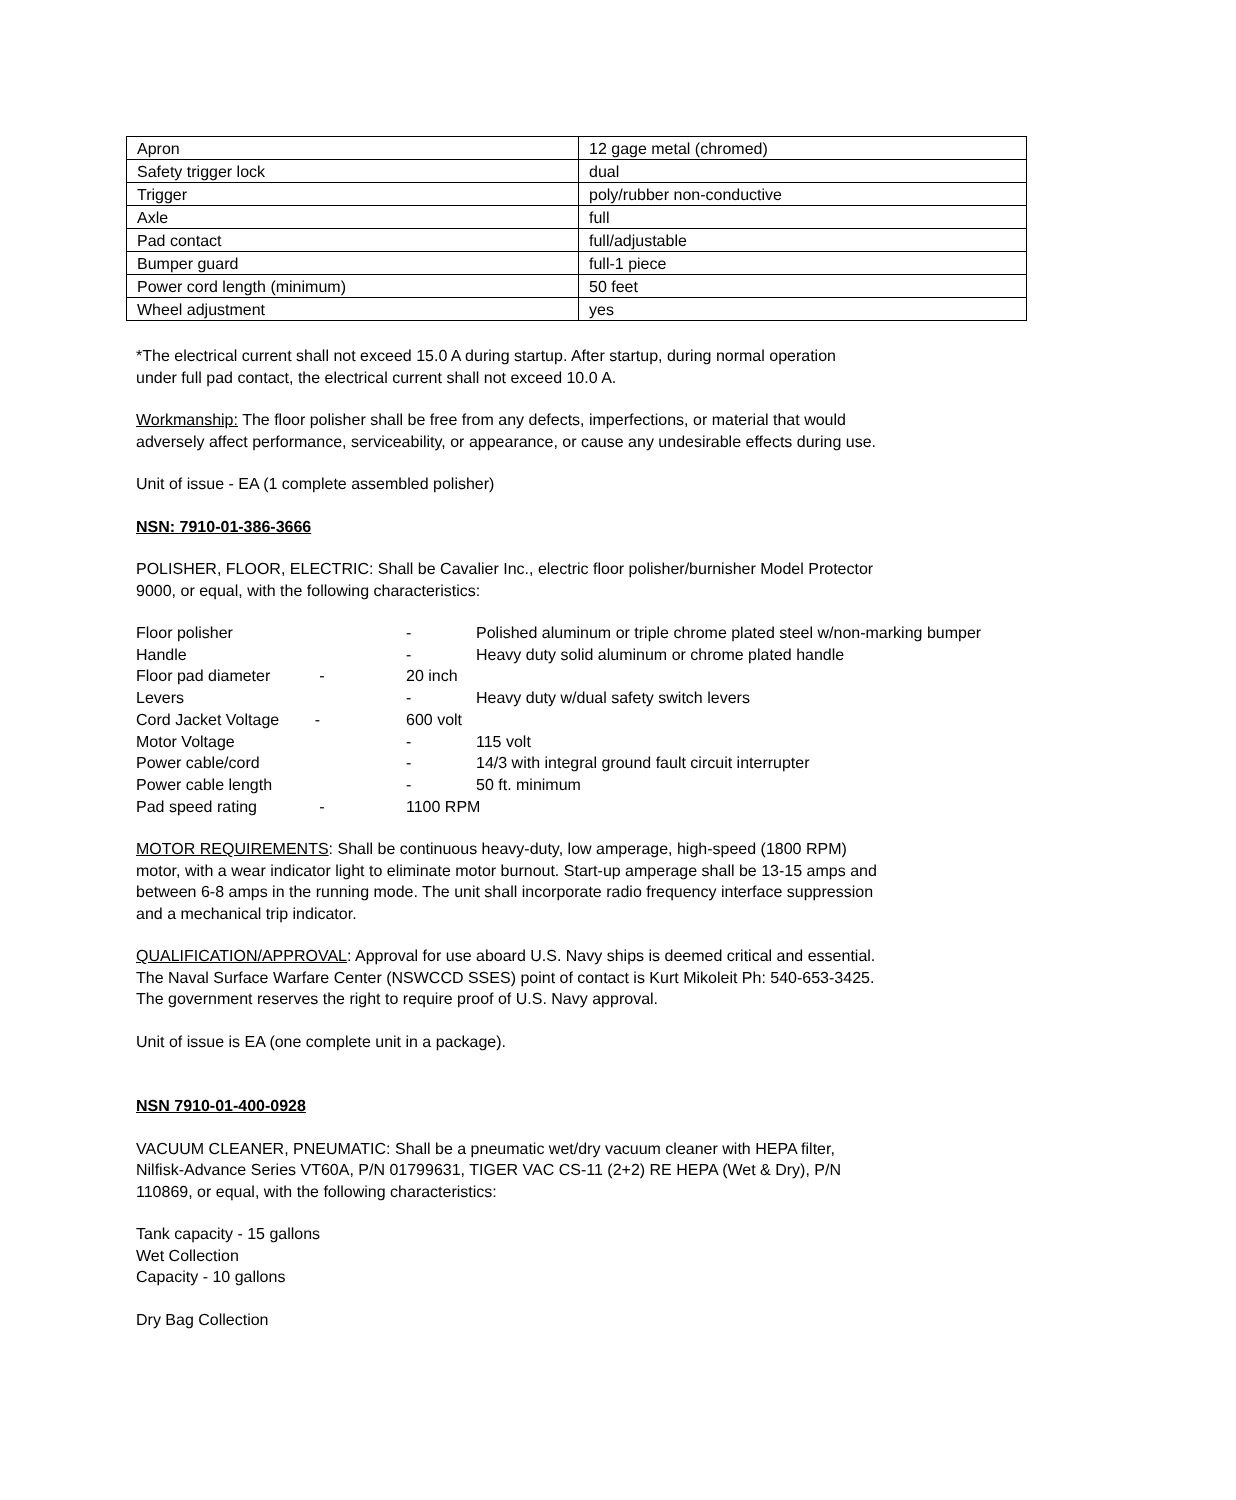| Apron | 12 gage metal (chromed) |
| Safety trigger lock | dual |
| Trigger | poly/rubber non-conductive |
| Axle | full |
| Pad contact | full/adjustable |
| Bumper guard | full-1 piece |
| Power cord length (minimum) | 50 feet |
| Wheel adjustment | yes |
*The electrical current shall not exceed 15.0 A during startup. After startup, during normal operation
under full pad contact, the electrical current shall not exceed 10.0 A.
Workmanship: The floor polisher shall be free from any defects, imperfections, or material that would
adversely affect performance, serviceability, or appearance, or cause any undesirable effects during use.
Unit of issue - EA (1 complete assembled polisher)
NSN: 7910-01-386-3666
POLISHER, FLOOR, ELECTRIC: Shall be Cavalier Inc., electric floor polisher/burnisher Model Protector
9000, or equal, with the following characteristics:
Floor polisher - Polished aluminum or triple chrome plated steel w/non-marking bumper Handle - Heavy duty solid aluminum or chrome plated handle Floor pad diameter - 20 inch Levers - Heavy duty w/dual safety switch levers Cord Jacket Voltage - 600 volt Motor Voltage - 115 volt Power cable/cord - 14/3 with integral ground fault circuit interrupter Power cable length - 50 ft. minimum Pad speed rating - 1100 RPM
MOTOR REQUIREMENTS: Shall be continuous heavy-duty, low amperage, high-speed (1800 RPM)
motor, with a wear indicator light to eliminate motor burnout. Start-up amperage shall be 13-15 amps and
between 6-8 amps in the running mode. The unit shall incorporate radio frequency interface suppression
and a mechanical trip indicator.
QUALIFICATION/APPROVAL: Approval for use aboard U.S. Navy ships is deemed critical and essential.
The Naval Surface Warfare Center (NSWCCD SSES) point of contact is Kurt Mikoleit Ph: 540-653-3425.
The government reserves the right to require proof of U.S. Navy approval.
Unit of issue is EA (one complete unit in a package).
NSN 7910-01-400-0928
VACUUM CLEANER, PNEUMATIC: Shall be a pneumatic wet/dry vacuum cleaner with HEPA filter,
Nilfisk-Advance Series VT60A, P/N 01799631, TIGER VAC CS-11 (2+2) RE HEPA (Wet & Dry), P/N
110869, or equal, with the following characteristics:
Tank capacity - 15 gallons
Wet Collection
Capacity - 10 gallons
Dry Bag Collection